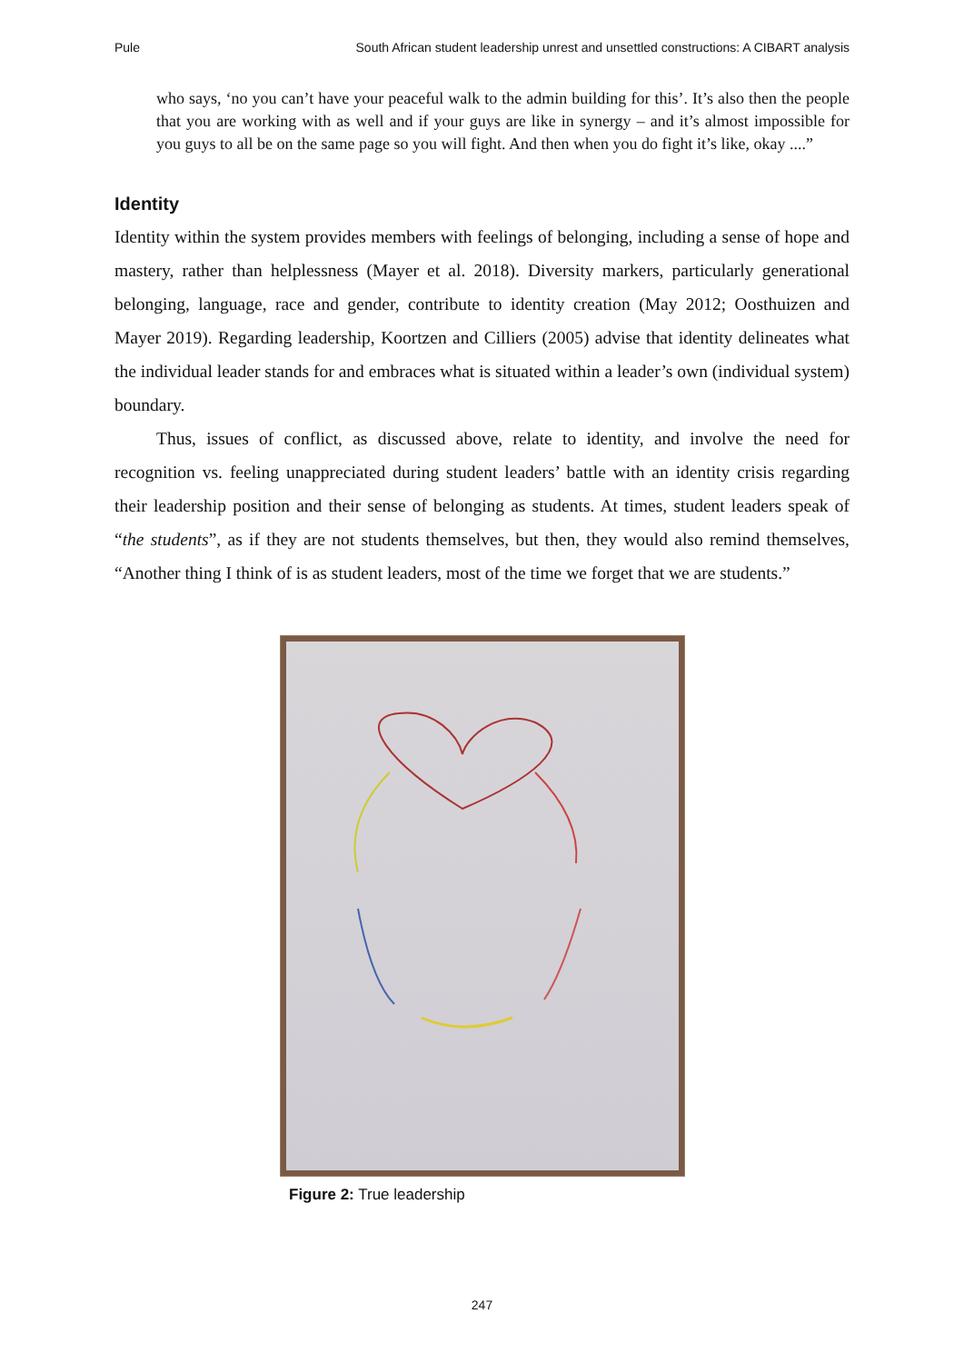Pule South African student leadership unrest and unsettled constructions: A CIBART analysis
who says, ‘no you can’t have your peaceful walk to the admin building for this’. It’s also then the people that you are working with as well and if your guys are like in synergy – and it’s almost impossible for you guys to all be on the same page so you will fight. And then when you do fight it’s like, okay ....”
Identity
Identity within the system provides members with feelings of belonging, including a sense of hope and mastery, rather than helplessness (Mayer et al. 2018). Diversity markers, particularly generational belonging, language, race and gender, contribute to identity creation (May 2012; Oosthuizen and Mayer 2019). Regarding leadership, Koortzen and Cilliers (2005) advise that identity delineates what the individual leader stands for and embraces what is situated within a leader’s own (individual system) boundary.
Thus, issues of conflict, as discussed above, relate to identity, and involve the need for recognition vs. feeling unappreciated during student leaders’ battle with an identity crisis regarding their leadership position and their sense of belonging as students. At times, student leaders speak of “the students”, as if they are not students themselves, but then, they would also remind themselves, “Another thing I think of is as student leaders, most of the time we forget that we are students.”
Figure 2: True leadership
247